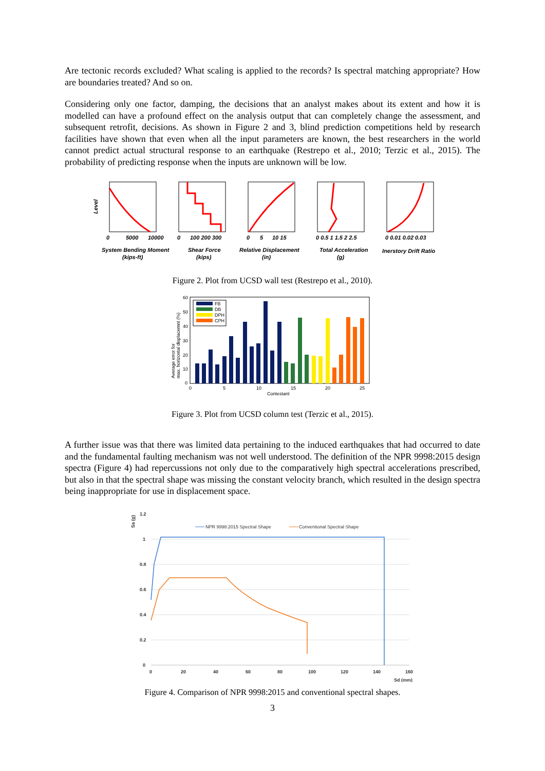Are tectonic records excluded? What scaling is applied to the records? Is spectral matching appropriate? How are boundaries treated? And so on.
Considering only one factor, damping, the decisions that an analyst makes about its extent and how it is modelled can have a profound effect on the analysis output that can completely change the assessment, and subsequent retrofit, decisions. As shown in Figure 2 and 3, blind prediction competitions held by research facilities have shown that even when all the input parameters are known, the best researchers in the world cannot predict actual structural response to an earthquake (Restrepo et al., 2010; Terzic et al., 2015). The probability of predicting response when the inputs are unknown will be low.
Level
0
5000
10000
System Bending Moment
(kips-ft)
0
100 200 300
Shear Force
(kips)
0
5
10 15
Relative Displacement
(in)
0 0.5 1 1.5 2 2.5
Total Acceleration
(g)
0 0.01 0.02 0.03
Inerstory Drift Ratio
Figure 2. Plot from UCSD wall test (Restrepo et al., 2010).
Average error for
max. horizontal displacemnt (%)
60
50
40
30
20
10
0
FB
DB
DPH
CPH
0
5
10
15
20
25
Contestant
Figure 3. Plot from UCSD column test (Terzic et al., 2015).
A further issue was that there was limited data pertaining to the induced earthquakes that had occurred to date and the fundamental faulting mechanism was not well understood. The definition of the NPR 9998:2015 design spectra (Figure 4) had repercussions not only due to the comparatively high spectral accelerations prescribed, but also in that the spectral shape was missing the constant velocity branch, which resulted in the design spectra being inappropriate for use in displacement space.
Sa (g)
1.2
1
0.8
0.6
0.4
0.2
0
NPR 9998:2015 Spectral Shape
Conventional Spectral Shape
0
20
40
60
80
100
120
140
160
Sd (mm)
Figure 4. Comparison of NPR 9998:2015 and conventional spectral shapes.
3